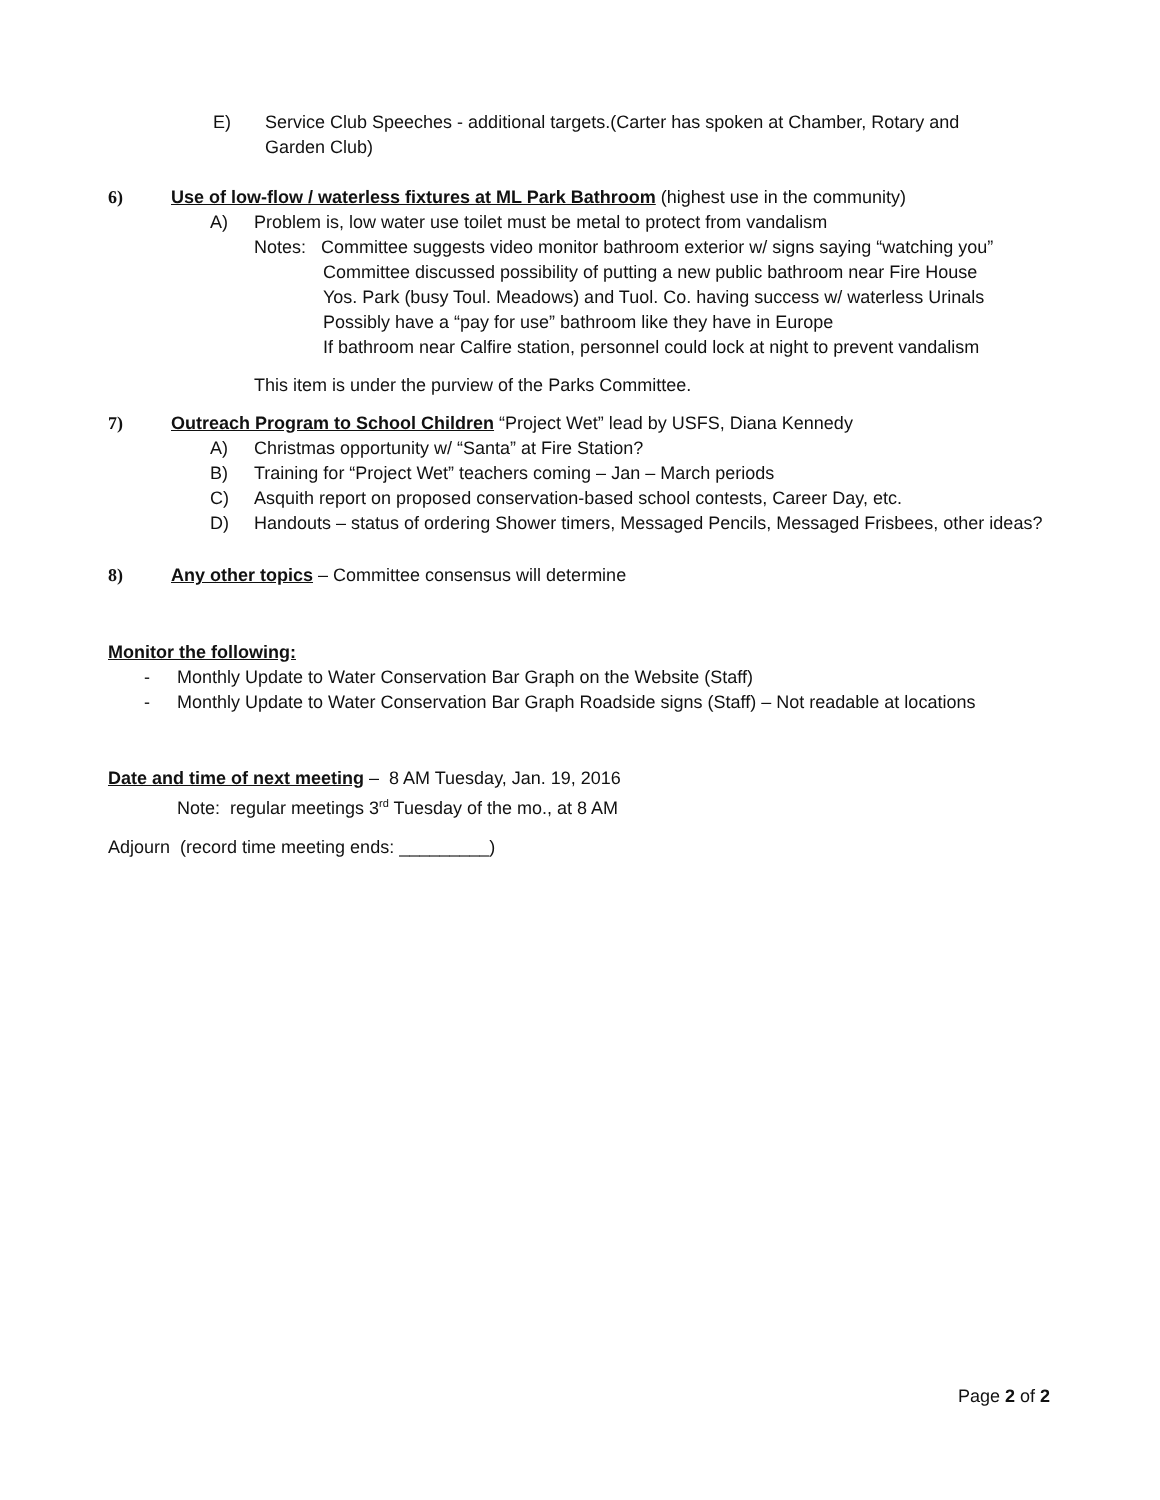E) Service Club Speeches - additional targets.(Carter has spoken at Chamber, Rotary and Garden Club)
6) Use of low-flow / waterless fixtures at ML Park Bathroom (highest use in the community)
A) Problem is, low water use toilet must be metal to protect from vandalism
Notes: Committee suggests video monitor bathroom exterior w/ signs saying “watching you”
Committee discussed possibility of putting a new public bathroom near Fire House
Yos. Park (busy Toul. Meadows) and Tuol. Co. having success w/ waterless Urinals
Possibly have a “pay for use” bathroom like they have in Europe
If bathroom near Calfire station, personnel could lock at night to prevent vandalism
This item is under the purview of the Parks Committee.
7) Outreach Program to School Children “Project Wet” lead by USFS, Diana Kennedy
A) Christmas opportunity w/ “Santa” at Fire Station?
B) Training for “Project Wet” teachers coming – Jan – March periods
C) Asquith report on proposed conservation-based school contests, Career Day, etc.
D) Handouts – status of ordering Shower timers, Messaged Pencils, Messaged Frisbees, other ideas?
8) Any other topics – Committee consensus will determine
Monitor the following:
- Monthly Update to Water Conservation Bar Graph on the Website (Staff)
- Monthly Update to Water Conservation Bar Graph Roadside signs (Staff) – Not readable at locations
Date and time of next meeting – 8 AM Tuesday, Jan. 19, 2016
Note: regular meetings 3<sup>rd</sup> Tuesday of the mo., at 8 AM
Adjourn (record time meeting ends: _________)
Page 2 of 2